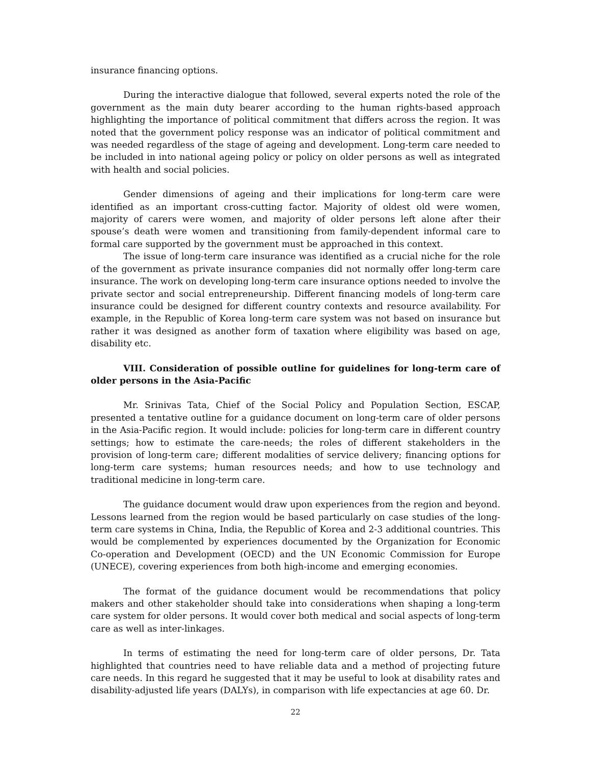insurance financing options.
During the interactive dialogue that followed, several experts noted the role of the government as the main duty bearer according to the human rights-based approach highlighting the importance of political commitment that differs across the region. It was noted that the government policy response was an indicator of political commitment and was needed regardless of the stage of ageing and development. Long-term care needed to be included in into national ageing policy or policy on older persons as well as integrated with health and social policies.
Gender dimensions of ageing and their implications for long-term care were identified as an important cross-cutting factor. Majority of oldest old were women, majority of carers were women, and majority of older persons left alone after their spouse’s death were women and transitioning from family-dependent informal care to formal care supported by the government must be approached in this context.
The issue of long-term care insurance was identified as a crucial niche for the role of the government as private insurance companies did not normally offer long-term care insurance. The work on developing long-term care insurance options needed to involve the private sector and social entrepreneurship. Different financing models of long-term care insurance could be designed for different country contexts and resource availability. For example, in the Republic of Korea long-term care system was not based on insurance but rather it was designed as another form of taxation where eligibility was based on age, disability etc.
VIII. Consideration of possible outline for guidelines for long-term care of older persons in the Asia-Pacific
Mr. Srinivas Tata, Chief of the Social Policy and Population Section, ESCAP, presented a tentative outline for a guidance document on long-term care of older persons in the Asia-Pacific region. It would include: policies for long-term care in different country settings; how to estimate the care-needs; the roles of different stakeholders in the provision of long-term care; different modalities of service delivery; financing options for long-term care systems; human resources needs; and how to use technology and traditional medicine in long-term care.
The guidance document would draw upon experiences from the region and beyond. Lessons learned from the region would be based particularly on case studies of the long-term care systems in China, India, the Republic of Korea and 2-3 additional countries. This would be complemented by experiences documented by the Organization for Economic Co-operation and Development (OECD) and the UN Economic Commission for Europe (UNECE), covering experiences from both high-income and emerging economies.
The format of the guidance document would be recommendations that policy makers and other stakeholder should take into considerations when shaping a long-term care system for older persons. It would cover both medical and social aspects of long-term care as well as inter-linkages.
In terms of estimating the need for long-term care of older persons, Dr. Tata highlighted that countries need to have reliable data and a method of projecting future care needs. In this regard he suggested that it may be useful to look at disability rates and disability-adjusted life years (DALYs), in comparison with life expectancies at age 60. Dr.
22